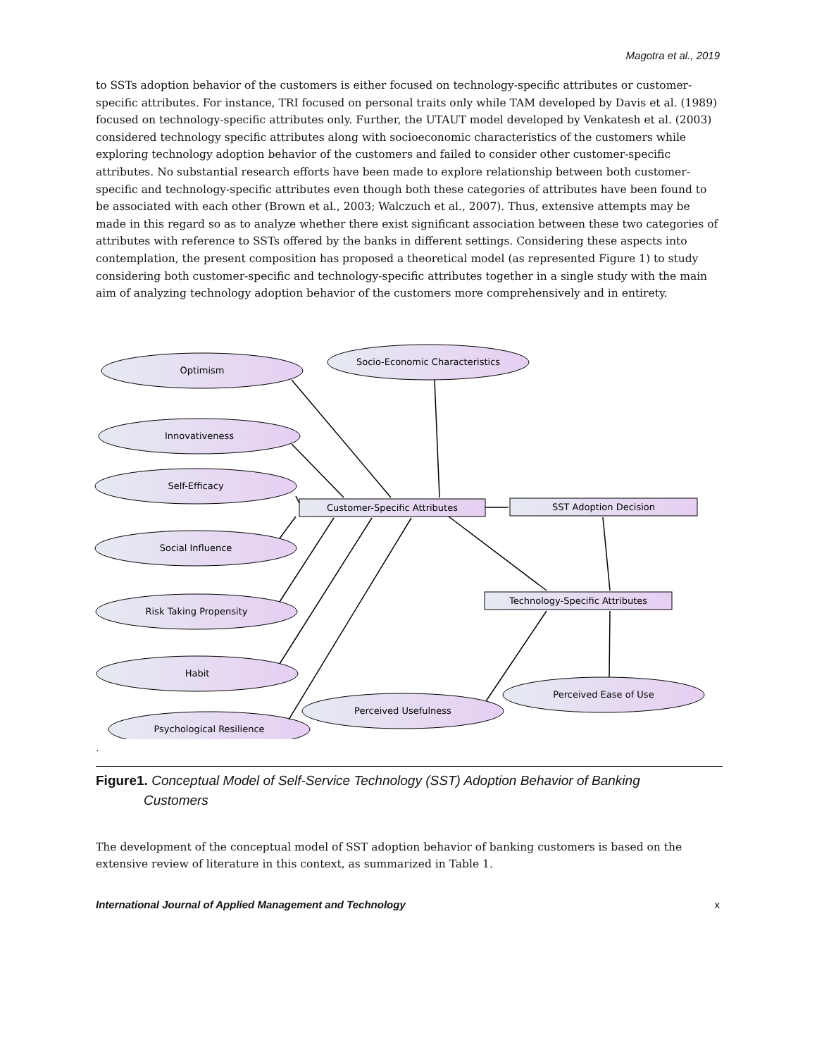Magotra et al., 2019
to SSTs adoption behavior of the customers is either focused on technology-specific attributes or customer-specific attributes. For instance, TRI focused on personal traits only while TAM developed by Davis et al. (1989) focused on technology-specific attributes only. Further, the UTAUT model developed by Venkatesh et al. (2003) considered technology specific attributes along with socioeconomic characteristics of the customers while exploring technology adoption behavior of the customers and failed to consider other customer-specific attributes. No substantial research efforts have been made to explore relationship between both customer-specific and technology-specific attributes even though both these categories of attributes have been found to be associated with each other (Brown et al., 2003; Walczuch et al., 2007). Thus, extensive attempts may be made in this regard so as to analyze whether there exist significant association between these two categories of attributes with reference to SSTs offered by the banks in different settings. Considering these aspects into contemplation, the present composition has proposed a theoretical model (as represented Figure 1) to study considering both customer-specific and technology-specific attributes together in a single study with the main aim of analyzing technology adoption behavior of the customers more comprehensively and in entirety.
Optimism
Socio-Economic Characteristics
Innovativeness
Self-Efficacy
Customer-Specific Attributes
SST Adoption Decision
Social Influence
Technology-Specific Attributes
Risk Taking Propensity
Habit
Perceived Ease of Use
Perceived Usefulness
Psychological Resilience
.
Figure1. Conceptual Model of Self-Service Technology (SST) Adoption Behavior of Banking
Customers
The development of the conceptual model of SST adoption behavior of banking customers is based on the extensive review of literature in this context, as summarized in Table 1.
International Journal of Applied Management and Technology x